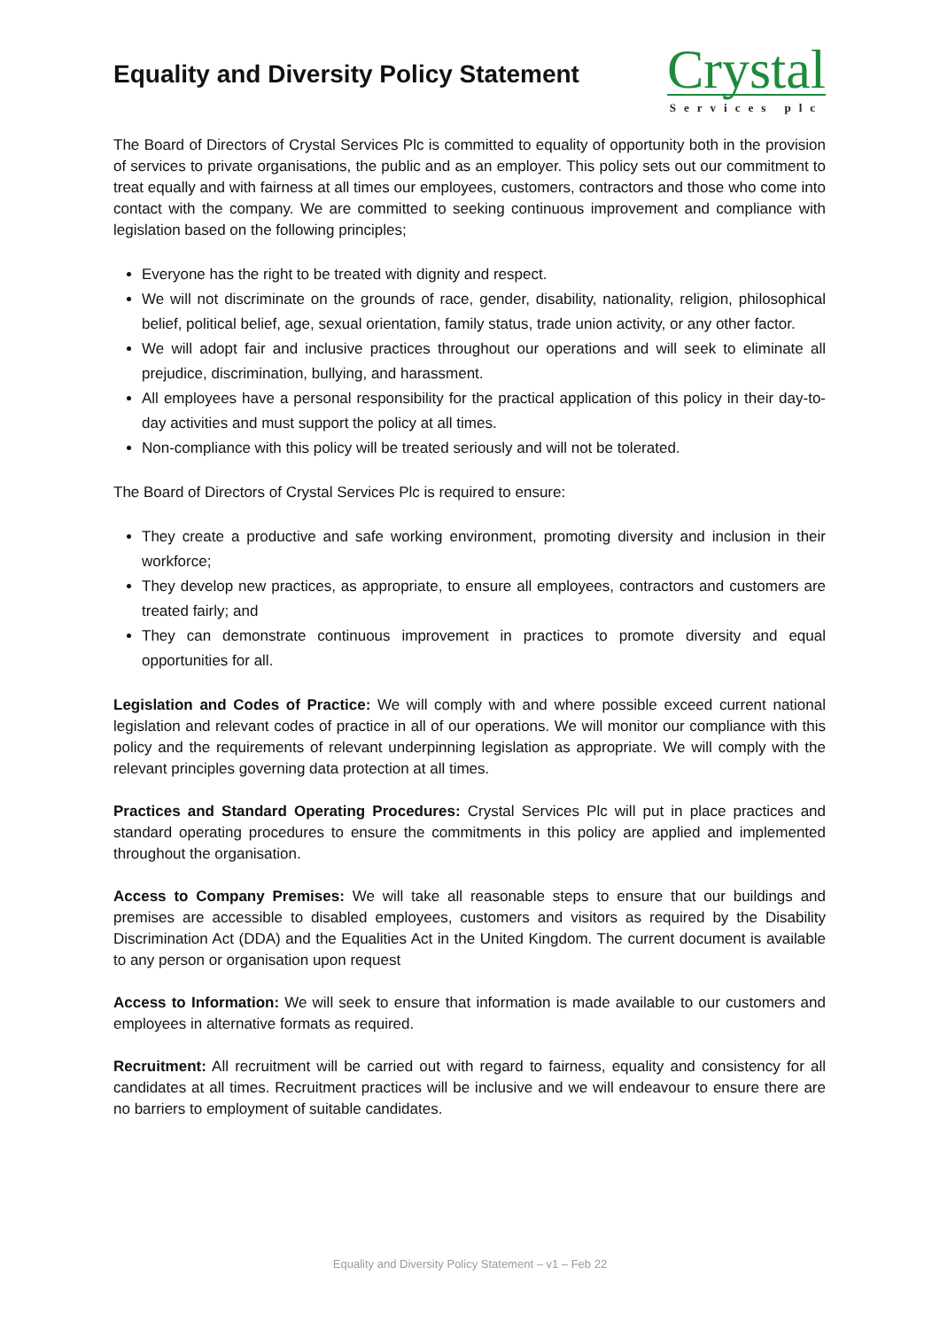Equality and Diversity Policy Statement
Crystal
Services plc
The Board of Directors of Crystal Services Plc is committed to equality of opportunity both in the provision of services to private organisations, the public and as an employer. This policy sets out our commitment to treat equally and with fairness at all times our employees, customers, contractors and those who come into contact with the company. We are committed to seeking continuous improvement and compliance with legislation based on the following principles;
Everyone has the right to be treated with dignity and respect.
We will not discriminate on the grounds of race, gender, disability, nationality, religion, philosophical belief, political belief, age, sexual orientation, family status, trade union activity, or any other factor.
We will adopt fair and inclusive practices throughout our operations and will seek to eliminate all prejudice, discrimination, bullying, and harassment.
All employees have a personal responsibility for the practical application of this policy in their day-to-day activities and must support the policy at all times.
Non-compliance with this policy will be treated seriously and will not be tolerated.
The Board of Directors of Crystal Services Plc is required to ensure:
They create a productive and safe working environment, promoting diversity and inclusion in their workforce;
They develop new practices, as appropriate, to ensure all employees, contractors and customers are treated fairly; and
They can demonstrate continuous improvement in practices to promote diversity and equal opportunities for all.
Legislation and Codes of Practice: We will comply with and where possible exceed current national legislation and relevant codes of practice in all of our operations. We will monitor our compliance with this policy and the requirements of relevant underpinning legislation as appropriate. We will comply with the relevant principles governing data protection at all times.
Practices and Standard Operating Procedures: Crystal Services Plc will put in place practices and standard operating procedures to ensure the commitments in this policy are applied and implemented throughout the organisation.
Access to Company Premises: We will take all reasonable steps to ensure that our buildings and premises are accessible to disabled employees, customers and visitors as required by the Disability Discrimination Act (DDA) and the Equalities Act in the United Kingdom. The current document is available to any person or organisation upon request
Access to Information: We will seek to ensure that information is made available to our customers and employees in alternative formats as required.
Recruitment: All recruitment will be carried out with regard to fairness, equality and consistency for all candidates at all times. Recruitment practices will be inclusive and we will endeavour to ensure there are no barriers to employment of suitable candidates.
Equality and Diversity Policy Statement – v1 – Feb 22